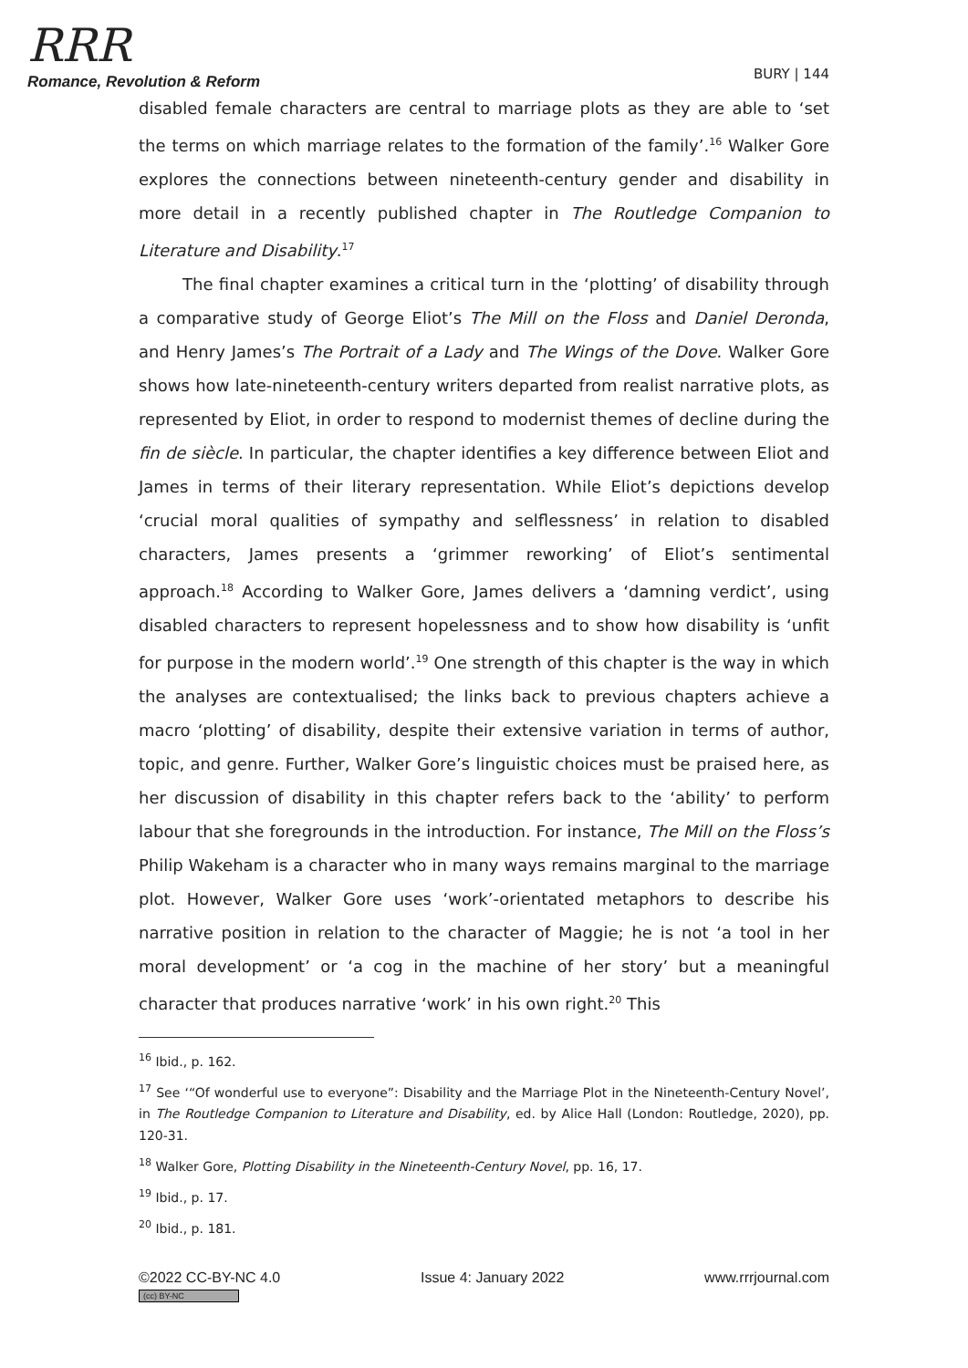RRR
Romance, Revolution & Reform
BURY | 144
disabled female characters are central to marriage plots as they are able to ‘set the terms on which marriage relates to the formation of the family’.<sup>16</sup> Walker Gore explores the connections between nineteenth-century gender and disability in more detail in a recently published chapter in The Routledge Companion to Literature and Disability.<sup>17</sup>
The final chapter examines a critical turn in the ‘plotting’ of disability through a comparative study of George Eliot’s The Mill on the Floss and Daniel Deronda, and Henry James’s The Portrait of a Lady and The Wings of the Dove. Walker Gore shows how late-nineteenth-century writers departed from realist narrative plots, as represented by Eliot, in order to respond to modernist themes of decline during the fin de siècle. In particular, the chapter identifies a key difference between Eliot and James in terms of their literary representation. While Eliot’s depictions develop ‘crucial moral qualities of sympathy and selflessness’ in relation to disabled characters, James presents a ‘grimmer reworking’ of Eliot’s sentimental approach.<sup>18</sup> According to Walker Gore, James delivers a ‘damning verdict’, using disabled characters to represent hopelessness and to show how disability is ‘unfit for purpose in the modern world’.<sup>19</sup> One strength of this chapter is the way in which the analyses are contextualised; the links back to previous chapters achieve a macro ‘plotting’ of disability, despite their extensive variation in terms of author, topic, and genre. Further, Walker Gore’s linguistic choices must be praised here, as her discussion of disability in this chapter refers back to the ‘ability’ to perform labour that she foregrounds in the introduction. For instance, The Mill on the Floss’s Philip Wakeham is a character who in many ways remains marginal to the marriage plot. However, Walker Gore uses ‘work’-orientated metaphors to describe his narrative position in relation to the character of Maggie; he is not ‘a tool in her moral development’ or ‘a cog in the machine of her story’ but a meaningful character that produces narrative ‘work’ in his own right.<sup>20</sup> This
<sup>16</sup> Ibid., p. 162.
<sup>17</sup> See ‘“Of wonderful use to everyone”: Disability and the Marriage Plot in the Nineteenth-Century Novel’, in The Routledge Companion to Literature and Disability, ed. by Alice Hall (London: Routledge, 2020), pp. 120-31.
<sup>18</sup> Walker Gore, Plotting Disability in the Nineteenth-Century Novel, pp. 16, 17.
<sup>19</sup> Ibid., p. 17.
<sup>20</sup> Ibid., p. 181.
©2022 CC-BY-NC 4.0
(cc) BY-NC
Issue 4: January 2022 www.rrrjournal.com